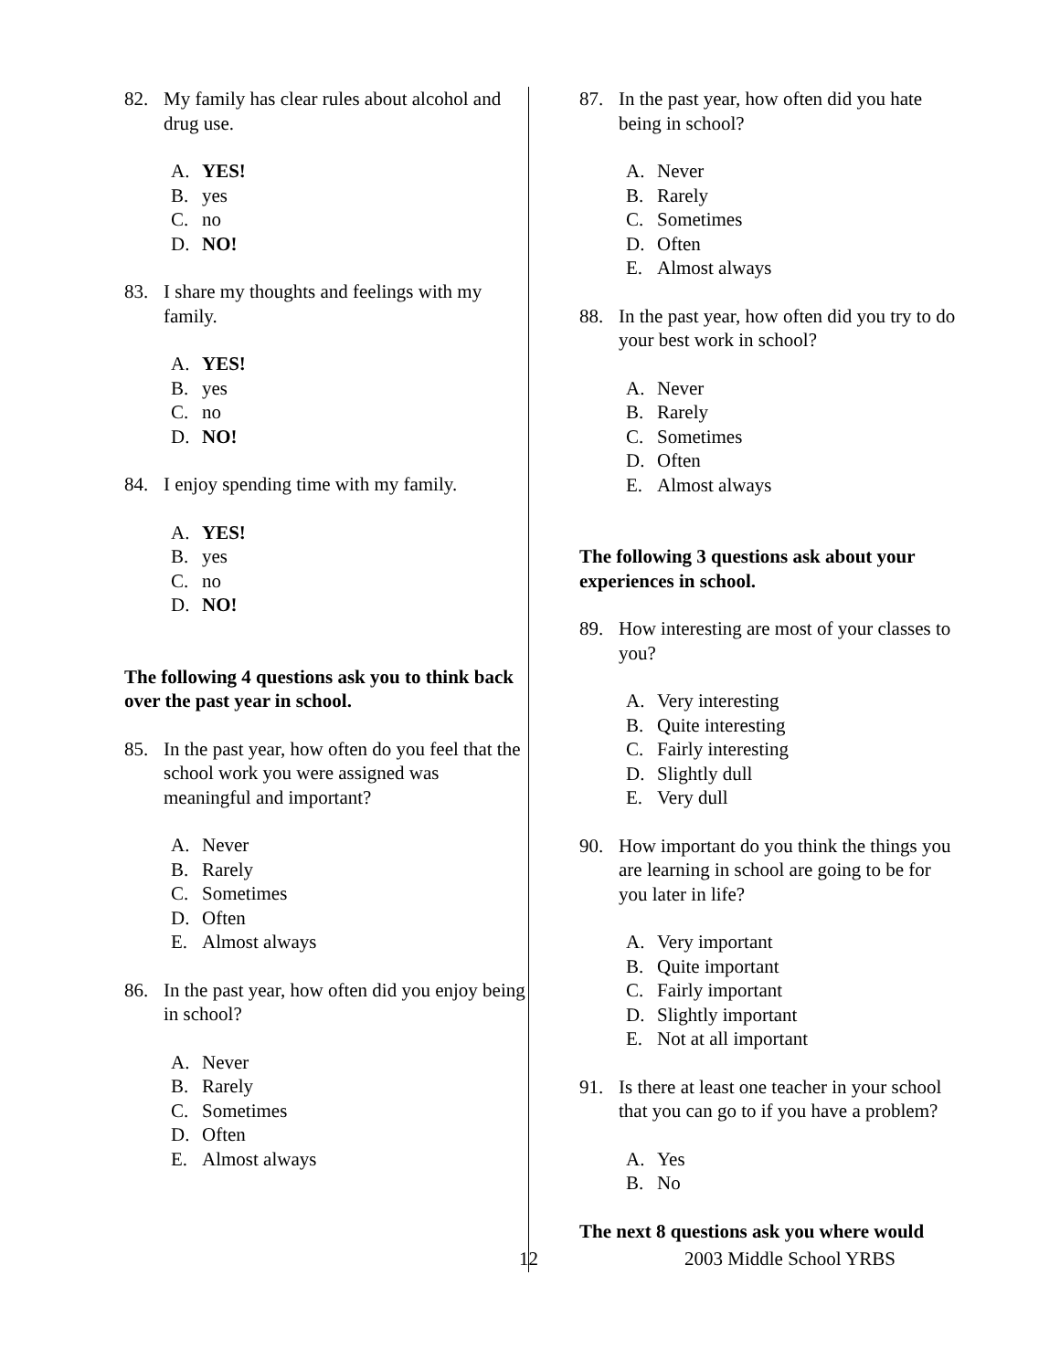82. My family has clear rules about alcohol and drug use.
A. YES!
B. yes
C. no
D. NO!
83. I share my thoughts and feelings with my family.
A. YES!
B. yes
C. no
D. NO!
84. I enjoy spending time with my family.
A. YES!
B. yes
C. no
D. NO!
The following 4 questions ask you to think back over the past year in school.
85. In the past year, how often do you feel that the school work you were assigned was meaningful and important?
A. Never
B. Rarely
C. Sometimes
D. Often
E. Almost always
86. In the past year, how often did you enjoy being in school?
A. Never
B. Rarely
C. Sometimes
D. Often
E. Almost always
87. In the past year, how often did you hate being in school?
A. Never
B. Rarely
C. Sometimes
D. Often
E. Almost always
88. In the past year, how often did you try to do your best work in school?
A. Never
B. Rarely
C. Sometimes
D. Often
E. Almost always
The following 3 questions ask about your experiences in school.
89. How interesting are most of your classes to you?
A. Very interesting
B. Quite interesting
C. Fairly interesting
D. Slightly dull
E. Very dull
90. How important do you think the things you are learning in school are going to be for you later in life?
A. Very important
B. Quite important
C. Fairly important
D. Slightly important
E. Not at all important
91. Is there at least one teacher in your school that you can go to if you have a problem?
A. Yes
B. No
The next 8 questions ask you where would
12 2003 Middle School YRBS